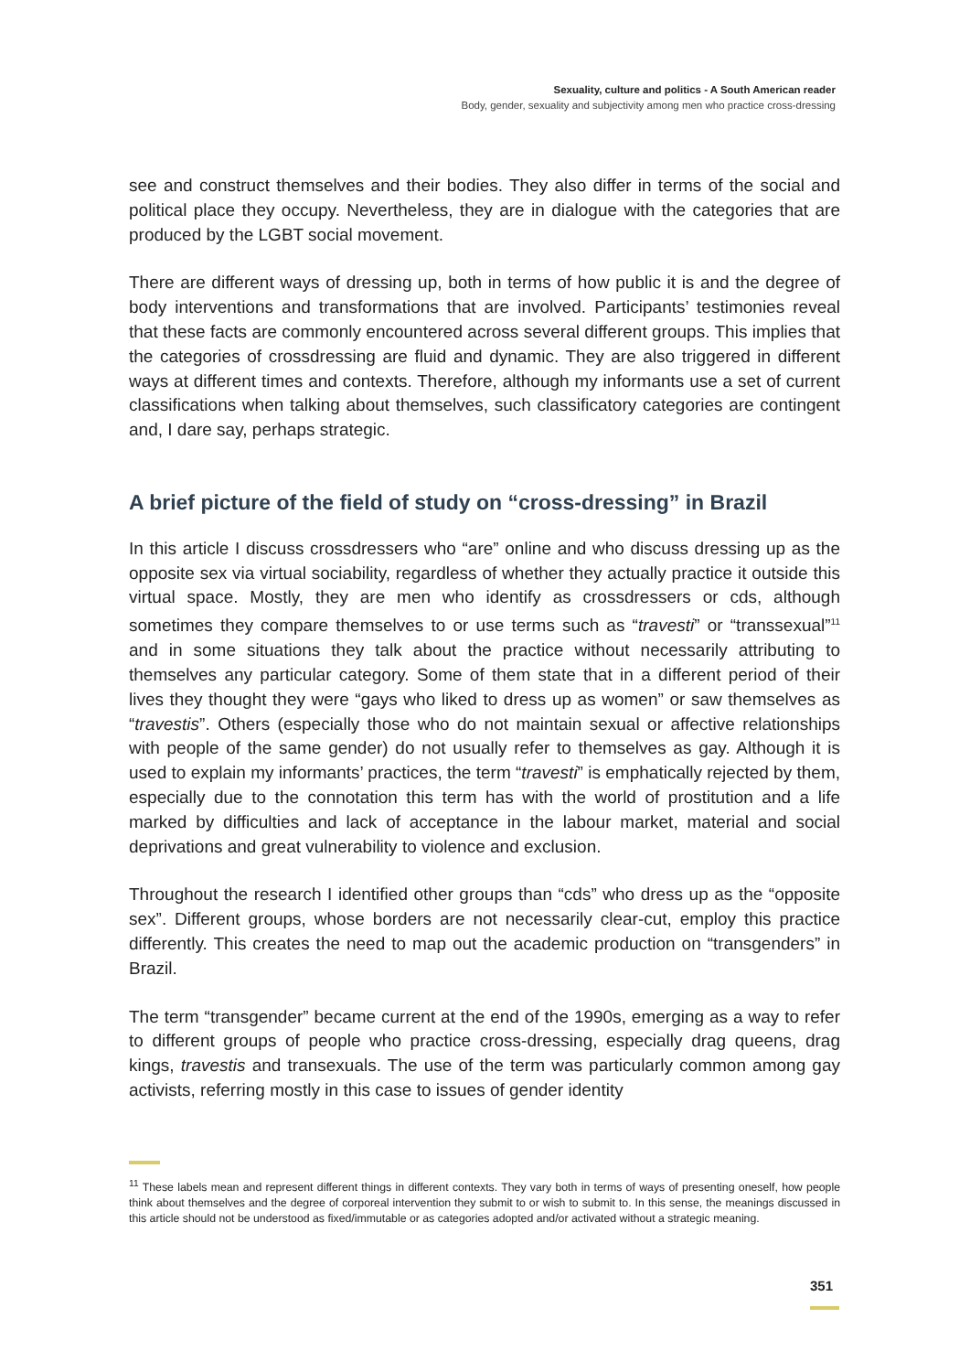Sexuality, culture and politics - A South American reader
Body, gender, sexuality and subjectivity among men who practice cross-dressing
see and construct themselves and their bodies. They also differ in terms of the social and political place they occupy. Nevertheless, they are in dialogue with the categories that are produced by the LGBT social movement.
There are different ways of dressing up, both in terms of how public it is and the degree of body interventions and transformations that are involved. Participants’ testimonies reveal that these facts are commonly encountered across several different groups. This implies that the categories of crossdressing are fluid and dynamic. They are also triggered in different ways at different times and contexts. Therefore, although my informants use a set of current classifications when talking about themselves, such classificatory categories are contingent and, I dare say, perhaps strategic.
A brief picture of the field of study on “cross-dressing” in Brazil
In this article I discuss crossdressers who “are” online and who discuss dressing up as the opposite sex via virtual sociability, regardless of whether they actually practice it outside this virtual space. Mostly, they are men who identify as crossdressers or cds, although sometimes they compare themselves to or use terms such as “travesti” or “transsexual”<sup>11</sup> and in some situations they talk about the practice without necessarily attributing to themselves any particular category. Some of them state that in a different period of their lives they thought they were “gays who liked to dress up as women” or saw themselves as “travestis”. Others (especially those who do not maintain sexual or affective relationships with people of the same gender) do not usually refer to themselves as gay. Although it is used to explain my informants’ practices, the term “travesti” is emphatically rejected by them, especially due to the connotation this term has with the world of prostitution and a life marked by difficulties and lack of acceptance in the labour market, material and social deprivations and great vulnerability to violence and exclusion.
Throughout the research I identified other groups than “cds” who dress up as the “opposite sex”. Different groups, whose borders are not necessarily clear-cut, employ this practice differently. This creates the need to map out the academic production on “transgenders” in Brazil.
The term “transgender” became current at the end of the 1990s, emerging as a way to refer to different groups of people who practice cross-dressing, especially drag queens, drag kings, travestis and transexuals. The use of the term was particularly common among gay activists, referring mostly in this case to issues of gender identity
<sup>11</sup> These labels mean and represent different things in different contexts. They vary both in terms of ways of presenting oneself, how people think about themselves and the degree of corporeal intervention they submit to or wish to submit to. In this sense, the meanings discussed in this article should not be understood as fixed/immutable or as categories adopted and/or activated without a strategic meaning.
351